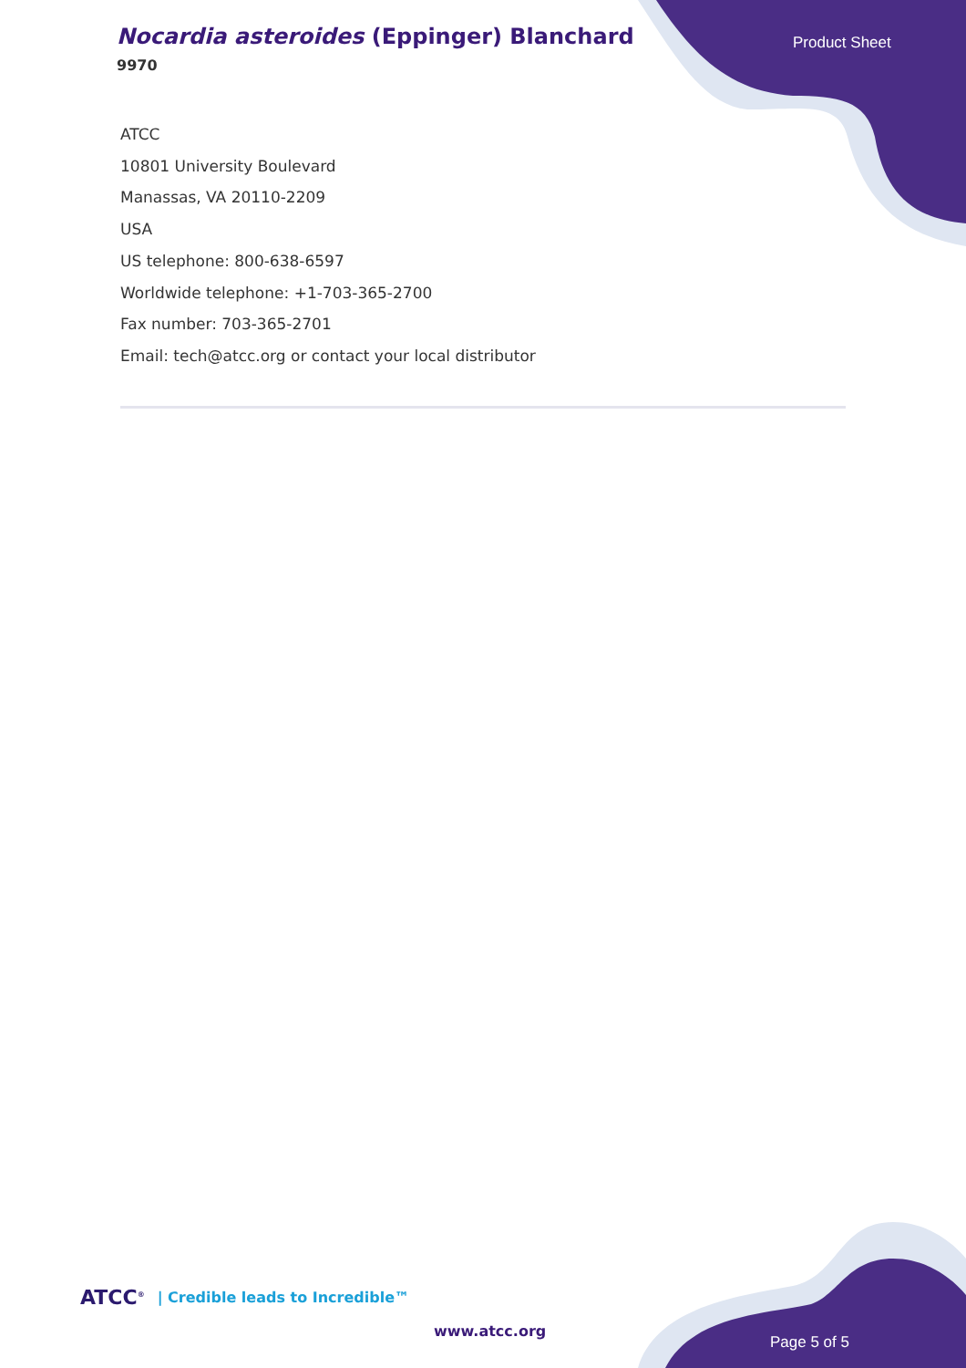Nocardia asteroides (Eppinger) Blanchard
9970
Product Sheet
ATCC
10801 University Boulevard
Manassas, VA 20110-2209
USA
US telephone: 800-638-6597
Worldwide telephone: +1-703-365-2700
Fax number: 703-365-2701
Email: tech@atcc.org or contact your local distributor
ATCC<sup>®</sup> | Credible leads to Incredible™
www.atcc.org
Page 5 of 5